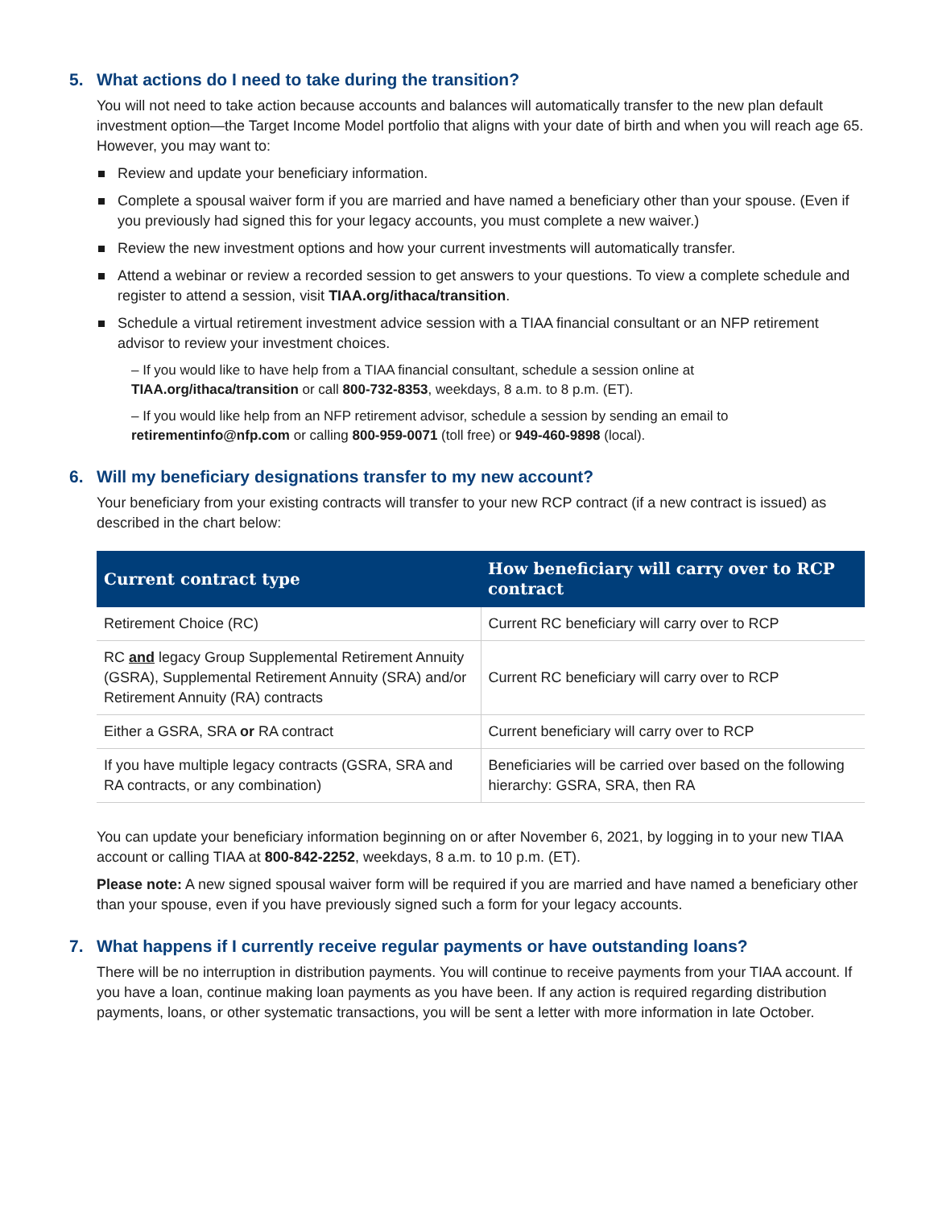5. What actions do I need to take during the transition?
You will not need to take action because accounts and balances will automatically transfer to the new plan default investment option—the Target Income Model portfolio that aligns with your date of birth and when you will reach age 65. However, you may want to:
Review and update your beneficiary information.
Complete a spousal waiver form if you are married and have named a beneficiary other than your spouse. (Even if you previously had signed this for your legacy accounts, you must complete a new waiver.)
Review the new investment options and how your current investments will automatically transfer.
Attend a webinar or review a recorded session to get answers to your questions. To view a complete schedule and register to attend a session, visit TIAA.org/ithaca/transition.
Schedule a virtual retirement investment advice session with a TIAA financial consultant or an NFP retirement advisor to review your investment choices.
– If you would like to have help from a TIAA financial consultant, schedule a session online at TIAA.org/ithaca/transition or call 800-732-8353, weekdays, 8 a.m. to 8 p.m. (ET).
– If you would like help from an NFP retirement advisor, schedule a session by sending an email to retirementinfo@nfp.com or calling 800-959-0071 (toll free) or 949-460-9898 (local).
6. Will my beneficiary designations transfer to my new account?
Your beneficiary from your existing contracts will transfer to your new RCP contract (if a new contract is issued) as described in the chart below:
| Current contract type | How beneficiary will carry over to RCP contract |
| --- | --- |
| Retirement Choice (RC) | Current RC beneficiary will carry over to RCP |
| RC and legacy Group Supplemental Retirement Annuity (GSRA), Supplemental Retirement Annuity (SRA) and/or Retirement Annuity (RA) contracts | Current RC beneficiary will carry over to RCP |
| Either a GSRA, SRA or RA contract | Current beneficiary will carry over to RCP |
| If you have multiple legacy contracts (GSRA, SRA and RA contracts, or any combination) | Beneficiaries will be carried over based on the following hierarchy: GSRA, SRA, then RA |
You can update your beneficiary information beginning on or after November 6, 2021, by logging in to your new TIAA account or calling TIAA at 800-842-2252, weekdays, 8 a.m. to 10 p.m. (ET).
Please note: A new signed spousal waiver form will be required if you are married and have named a beneficiary other than your spouse, even if you have previously signed such a form for your legacy accounts.
7. What happens if I currently receive regular payments or have outstanding loans?
There will be no interruption in distribution payments. You will continue to receive payments from your TIAA account. If you have a loan, continue making loan payments as you have been. If any action is required regarding distribution payments, loans, or other systematic transactions, you will be sent a letter with more information in late October.